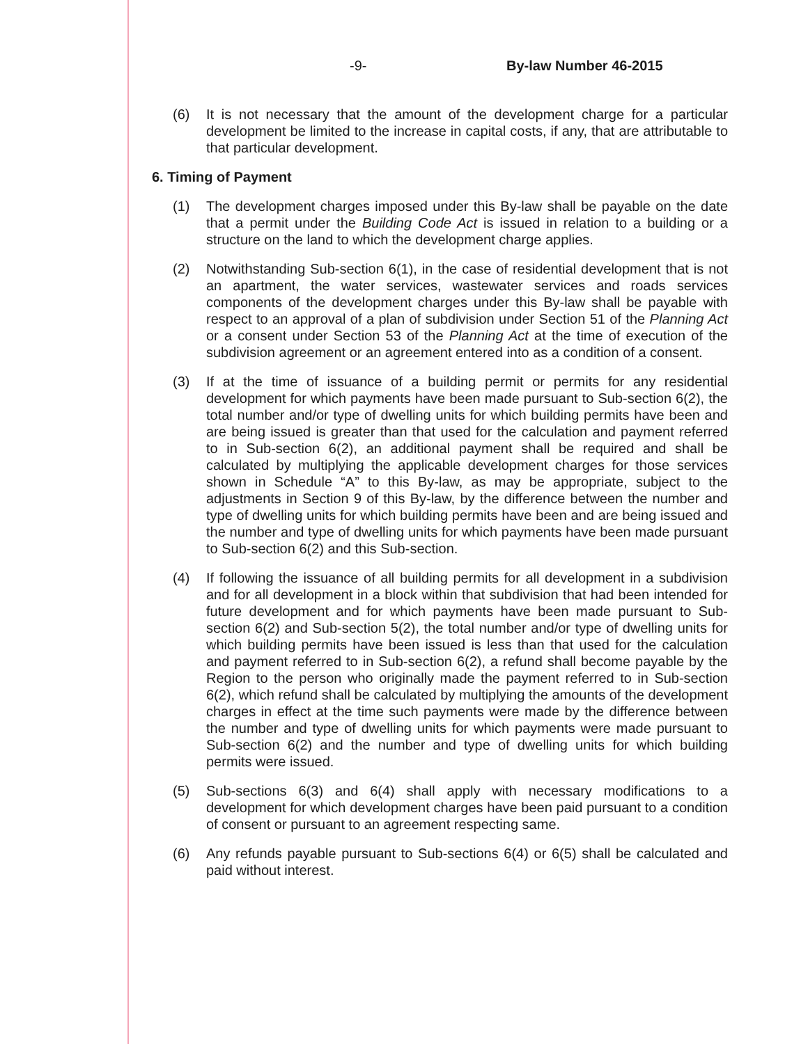-9- By-law Number 46-2015
(6) It is not necessary that the amount of the development charge for a particular development be limited to the increase in capital costs, if any, that are attributable to that particular development.
6. Timing of Payment
(1) The development charges imposed under this By-law shall be payable on the date that a permit under the Building Code Act is issued in relation to a building or a structure on the land to which the development charge applies.
(2) Notwithstanding Sub-section 6(1), in the case of residential development that is not an apartment, the water services, wastewater services and roads services components of the development charges under this By-law shall be payable with respect to an approval of a plan of subdivision under Section 51 of the Planning Act or a consent under Section 53 of the Planning Act at the time of execution of the subdivision agreement or an agreement entered into as a condition of a consent.
(3) If at the time of issuance of a building permit or permits for any residential development for which payments have been made pursuant to Sub-section 6(2), the total number and/or type of dwelling units for which building permits have been and are being issued is greater than that used for the calculation and payment referred to in Sub-section 6(2), an additional payment shall be required and shall be calculated by multiplying the applicable development charges for those services shown in Schedule “A” to this By-law, as may be appropriate, subject to the adjustments in Section 9 of this By-law, by the difference between the number and type of dwelling units for which building permits have been and are being issued and the number and type of dwelling units for which payments have been made pursuant to Sub-section 6(2) and this Sub-section.
(4) If following the issuance of all building permits for all development in a subdivision and for all development in a block within that subdivision that had been intended for future development and for which payments have been made pursuant to Sub-section 6(2) and Sub-section 5(2), the total number and/or type of dwelling units for which building permits have been issued is less than that used for the calculation and payment referred to in Sub-section 6(2), a refund shall become payable by the Region to the person who originally made the payment referred to in Sub-section 6(2), which refund shall be calculated by multiplying the amounts of the development charges in effect at the time such payments were made by the difference between the number and type of dwelling units for which payments were made pursuant to Sub-section 6(2) and the number and type of dwelling units for which building permits were issued.
(5) Sub-sections 6(3) and 6(4) shall apply with necessary modifications to a development for which development charges have been paid pursuant to a condition of consent or pursuant to an agreement respecting same.
(6) Any refunds payable pursuant to Sub-sections 6(4) or 6(5) shall be calculated and paid without interest.